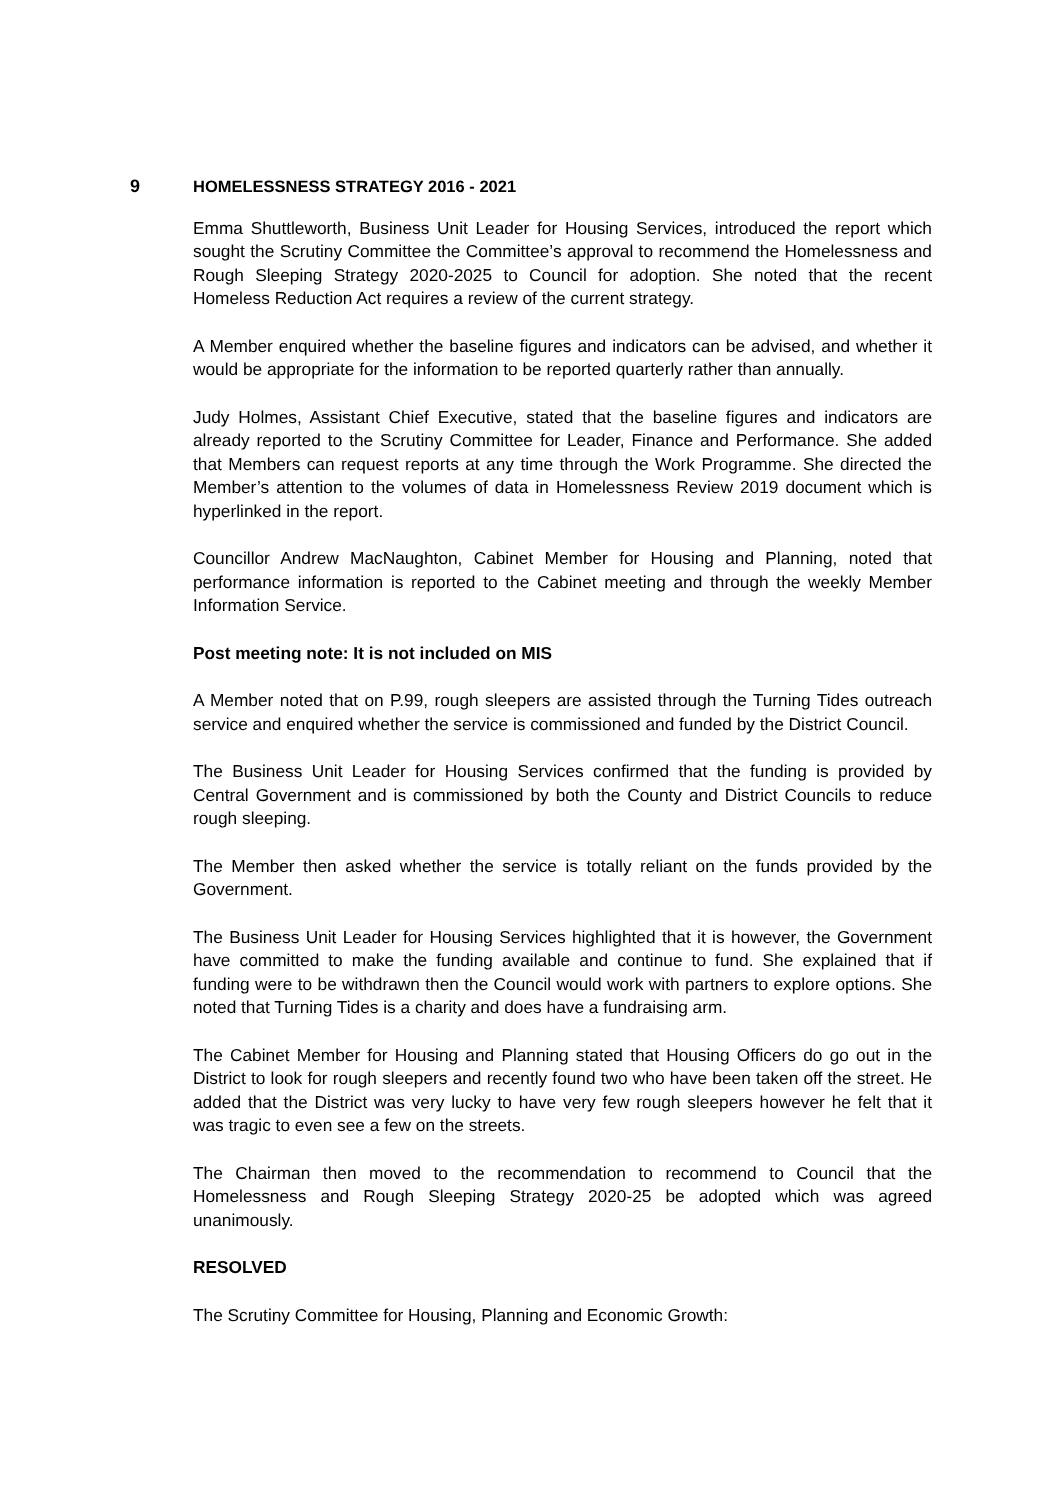9 HOMELESSNESS STRATEGY 2016 - 2021
Emma Shuttleworth, Business Unit Leader for Housing Services, introduced the report which sought the Scrutiny Committee the Committee’s approval to recommend the Homelessness and Rough Sleeping Strategy 2020-2025 to Council for adoption. She noted that the recent Homeless Reduction Act requires a review of the current strategy.
A Member enquired whether the baseline figures and indicators can be advised, and whether it would be appropriate for the information to be reported quarterly rather than annually.
Judy Holmes, Assistant Chief Executive, stated that the baseline figures and indicators are already reported to the Scrutiny Committee for Leader, Finance and Performance. She added that Members can request reports at any time through the Work Programme. She directed the Member’s attention to the volumes of data in Homelessness Review 2019 document which is hyperlinked in the report.
Councillor Andrew MacNaughton, Cabinet Member for Housing and Planning, noted that performance information is reported to the Cabinet meeting and through the weekly Member Information Service.
Post meeting note: It is not included on MIS
A Member noted that on P.99, rough sleepers are assisted through the Turning Tides outreach service and enquired whether the service is commissioned and funded by the District Council.
The Business Unit Leader for Housing Services confirmed that the funding is provided by Central Government and is commissioned by both the County and District Councils to reduce rough sleeping.
The Member then asked whether the service is totally reliant on the funds provided by the Government.
The Business Unit Leader for Housing Services highlighted that it is however, the Government have committed to make the funding available and continue to fund. She explained that if funding were to be withdrawn then the Council would work with partners to explore options. She noted that Turning Tides is a charity and does have a fundraising arm.
The Cabinet Member for Housing and Planning stated that Housing Officers do go out in the District to look for rough sleepers and recently found two who have been taken off the street. He added that the District was very lucky to have very few rough sleepers however he felt that it was tragic to even see a few on the streets.
The Chairman then moved to the recommendation to recommend to Council that the Homelessness and Rough Sleeping Strategy 2020-25 be adopted which was agreed unanimously.
RESOLVED
The Scrutiny Committee for Housing, Planning and Economic Growth: